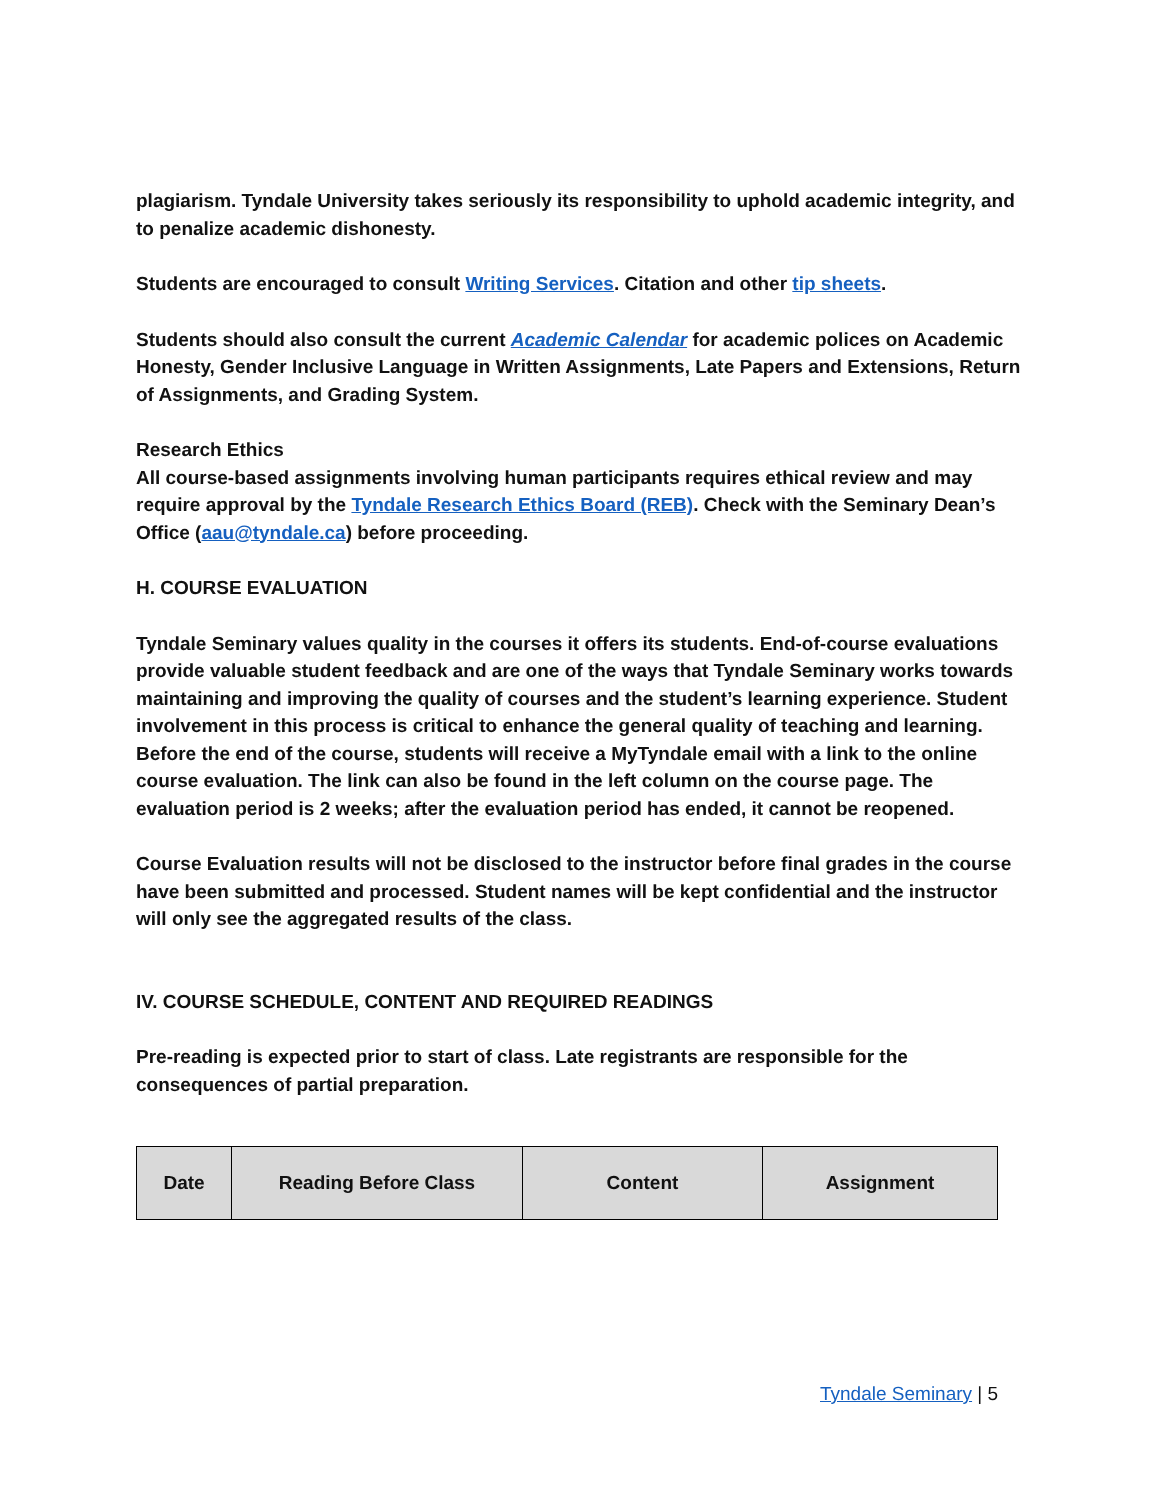plagiarism. Tyndale University takes seriously its responsibility to uphold academic integrity, and to penalize academic dishonesty.
Students are encouraged to consult Writing Services. Citation and other tip sheets.
Students should also consult the current Academic Calendar for academic polices on Academic Honesty, Gender Inclusive Language in Written Assignments, Late Papers and Extensions, Return of Assignments, and Grading System.
Research Ethics
All course-based assignments involving human participants requires ethical review and may require approval by the Tyndale Research Ethics Board (REB). Check with the Seminary Dean’s Office (aau@tyndale.ca) before proceeding.
H. COURSE EVALUATION
Tyndale Seminary values quality in the courses it offers its students. End-of-course evaluations provide valuable student feedback and are one of the ways that Tyndale Seminary works towards maintaining and improving the quality of courses and the student’s learning experience. Student involvement in this process is critical to enhance the general quality of teaching and learning.
Before the end of the course, students will receive a MyTyndale email with a link to the online course evaluation. The link can also be found in the left column on the course page. The evaluation period is 2 weeks; after the evaluation period has ended, it cannot be reopened.
Course Evaluation results will not be disclosed to the instructor before final grades in the course have been submitted and processed. Student names will be kept confidential and the instructor will only see the aggregated results of the class.
IV. COURSE SCHEDULE, CONTENT AND REQUIRED READINGS
Pre-reading is expected prior to start of class. Late registrants are responsible for the consequences of partial preparation.
| Date | Reading Before Class | Content | Assignment |
| --- | --- | --- | --- |
Tyndale Seminary | 5